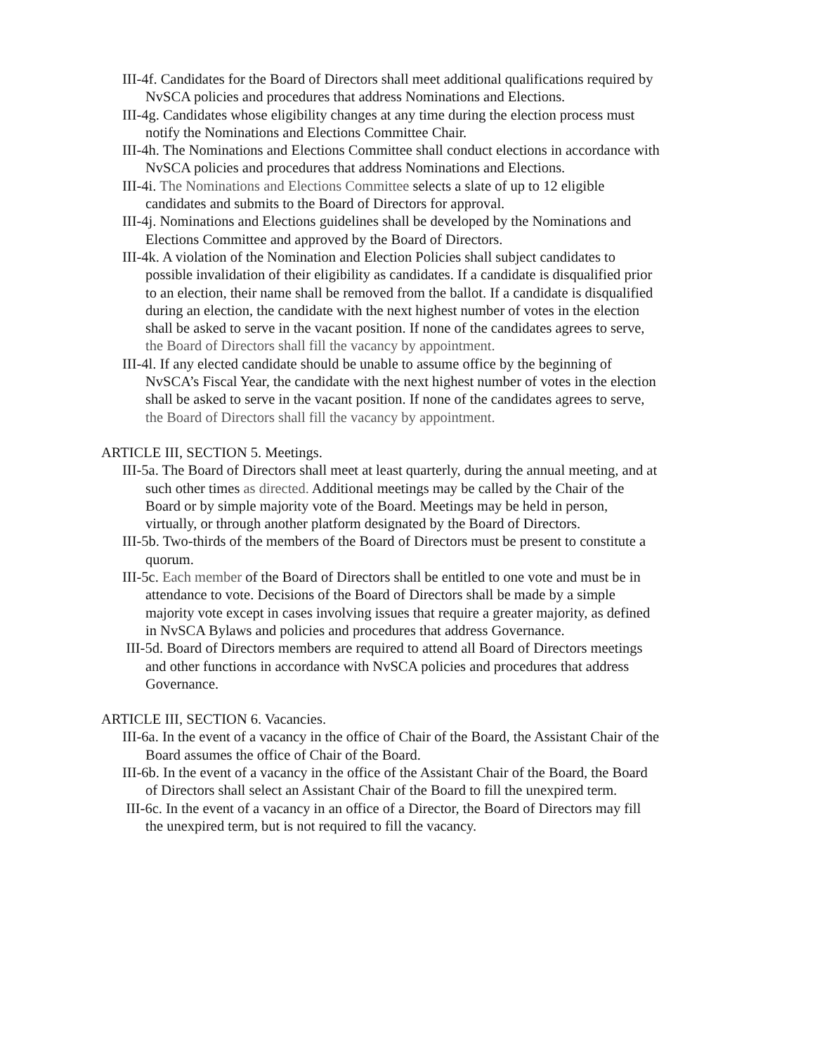III-4f. Candidates for the Board of Directors shall meet additional qualifications required by NvSCA policies and procedures that address Nominations and Elections.
III-4g. Candidates whose eligibility changes at any time during the election process must notify the Nominations and Elections Committee Chair.
III-4h. The Nominations and Elections Committee shall conduct elections in accordance with NvSCA policies and procedures that address Nominations and Elections.
III-4i. The Nominations and Elections Committee selects a slate of up to 12 eligible candidates and submits to the Board of Directors for approval.
III-4j. Nominations and Elections guidelines shall be developed by the Nominations and Elections Committee and approved by the Board of Directors.
III-4k. A violation of the Nomination and Election Policies shall subject candidates to possible invalidation of their eligibility as candidates. If a candidate is disqualified prior to an election, their name shall be removed from the ballot. If a candidate is disqualified during an election, the candidate with the next highest number of votes in the election shall be asked to serve in the vacant position. If none of the candidates agrees to serve, the Board of Directors shall fill the vacancy by appointment.
III-4l. If any elected candidate should be unable to assume office by the beginning of NvSCA’s Fiscal Year, the candidate with the next highest number of votes in the election shall be asked to serve in the vacant position. If none of the candidates agrees to serve, the Board of Directors shall fill the vacancy by appointment.
ARTICLE III, SECTION 5. Meetings.
III-5a. The Board of Directors shall meet at least quarterly, during the annual meeting, and at such other times as directed. Additional meetings may be called by the Chair of the Board or by simple majority vote of the Board. Meetings may be held in person, virtually, or through another platform designated by the Board of Directors.
III-5b. Two-thirds of the members of the Board of Directors must be present to constitute a quorum.
III-5c. Each member of the Board of Directors shall be entitled to one vote and must be in attendance to vote. Decisions of the Board of Directors shall be made by a simple majority vote except in cases involving issues that require a greater majority, as defined in NvSCA Bylaws and policies and procedures that address Governance.
III-5d. Board of Directors members are required to attend all Board of Directors meetings and other functions in accordance with NvSCA policies and procedures that address Governance.
ARTICLE III, SECTION 6. Vacancies.
III-6a. In the event of a vacancy in the office of Chair of the Board, the Assistant Chair of the Board assumes the office of Chair of the Board.
III-6b. In the event of a vacancy in the office of the Assistant Chair of the Board, the Board of Directors shall select an Assistant Chair of the Board to fill the unexpired term.
III-6c. In the event of a vacancy in an office of a Director, the Board of Directors may fill the unexpired term, but is not required to fill the vacancy.